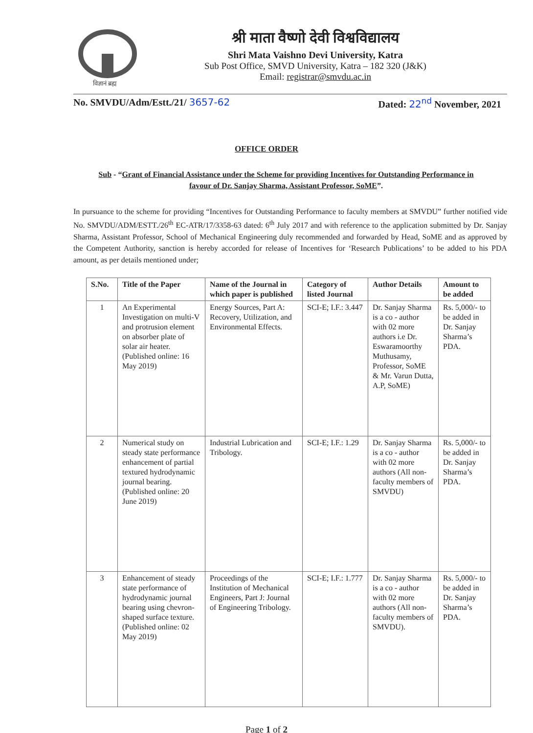विज्ञानं ब्रह्म
श्री माता वैष्णो देवी विश्वविद्यालय
Shri Mata Vaishno Devi University, Katra
Sub Post Office, SMVD University, Katra – 182 320 (J&K)
Email: registrar@smvdu.ac.in
No. SMVDU/Adm/Estt./21/ 3657-62 Dated: 22<sup>nd</sup> November, 2021
OFFICE ORDER
Sub - “Grant of Financial Assistance under the Scheme for providing Incentives for Outstanding Performance in favour of Dr. Sanjay Sharma, Assistant Professor, SoME”.
In pursuance to the scheme for providing “Incentives for Outstanding Performance to faculty members at SMVDU” further notified vide No. SMVDU/ADM/ESTT./26<sup>th</sup> EC-ATR/17/3358-63 dated: 6<sup>th</sup> July 2017 and with reference to the application submitted by Dr. Sanjay Sharma, Assistant Professor, School of Mechanical Engineering duly recommended and forwarded by Head, SoME and as approved by the Competent Authority, sanction is hereby accorded for release of Incentives for ‘Research Publications’ to be added to his PDA amount, as per details mentioned under;
| S.No. | Title of the Paper | Name of the Journal in which paper is published | Category of listed Journal | Author Details | Amount to be added |
| --- | --- | --- | --- | --- | --- |
| 1 | An Experimental Investigation on multi-V and protrusion element on absorber plate of solar air heater. (Published online: 16 May 2019) | Energy Sources, Part A: Recovery, Utilization, and Environmental Effects. | SCI-E; I.F.: 3.447 | Dr. Sanjay Sharma is a co - author with 02 more authors i.e Dr. Eswaramoorthy Muthusamy, Professor, SoME & Mr. Varun Dutta, A.P, SoME) | Rs. 5,000/- to be added in Dr. Sanjay Sharma’s PDA. |
| 2 | Numerical study on steady state performance enhancement of partial textured hydrodynamic journal bearing. (Published online: 20 June 2019) | Industrial Lubrication and Tribology. | SCI-E; I.F.: 1.29 | Dr. Sanjay Sharma is a co - author with 02 more authors (All non-faculty members of SMVDU) | Rs. 5,000/- to be added in Dr. Sanjay Sharma’s PDA. |
| 3 | Enhancement of steady state performance of hydrodynamic journal bearing using chevron-shaped surface texture. (Published online: 02 May 2019) | Proceedings of the Institution of Mechanical Engineers, Part J: Journal of Engineering Tribology. | SCI-E; I.F.: 1.777 | Dr. Sanjay Sharma is a co - author with 02 more authors (All non-faculty members of SMVDU). | Rs. 5,000/- to be added in Dr. Sanjay Sharma’s PDA. |
Page 1 of 2